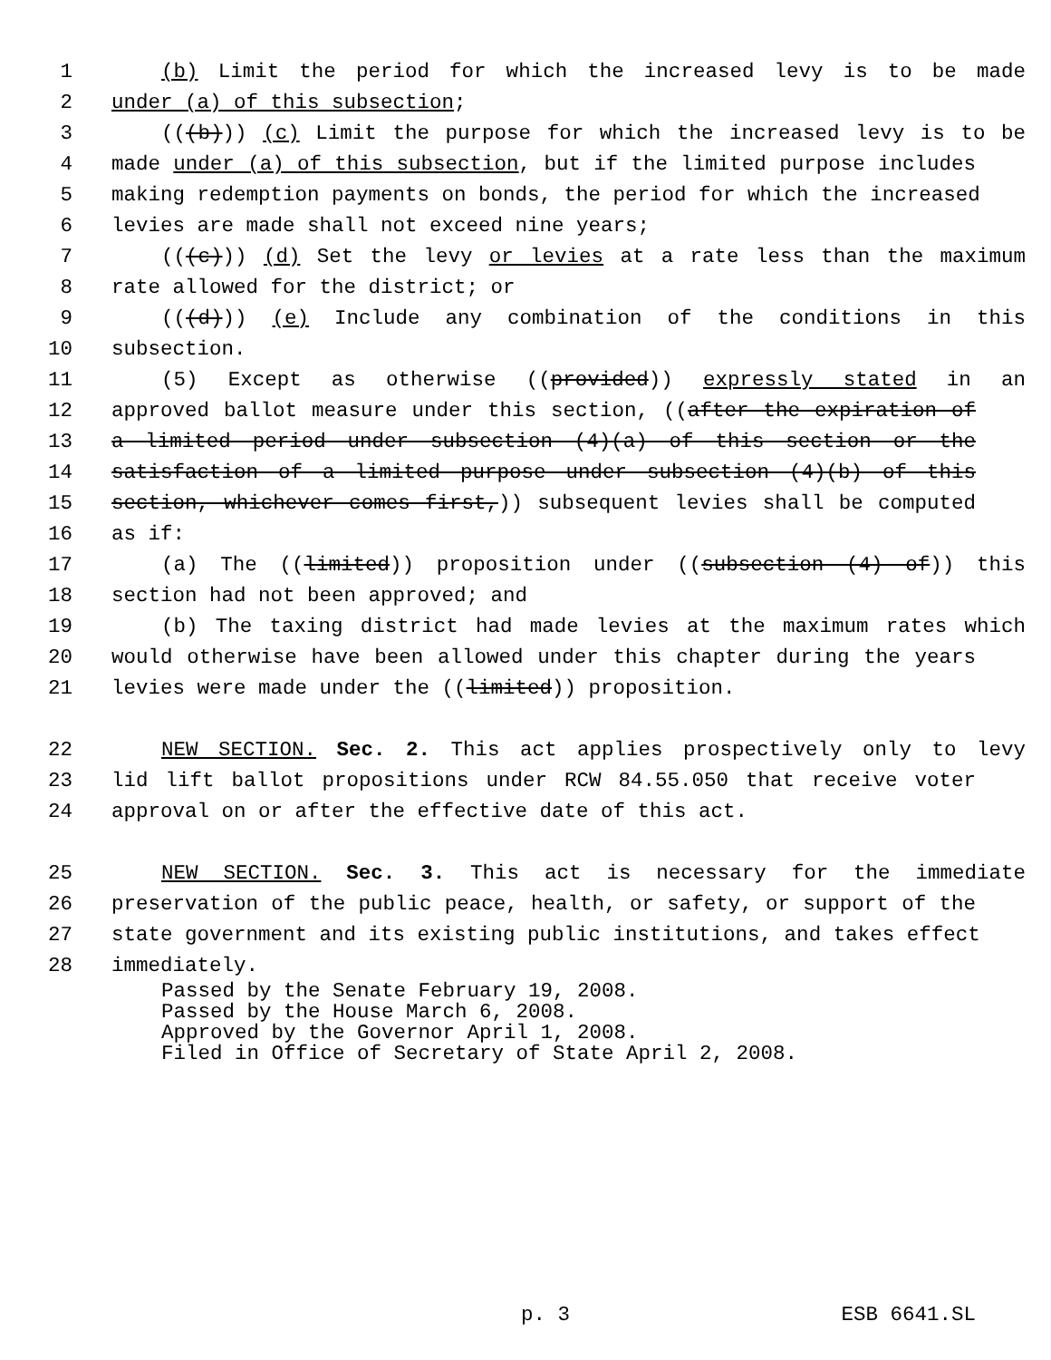1 (b) Limit the period for which the increased levy is to be made
2 under (a) of this subsection;
3 (((b))) (c) Limit the purpose for which the increased levy is to be
4 made under (a) of this subsection, but if the limited purpose includes
5 making redemption payments on bonds, the period for which the increased
6 levies are made shall not exceed nine years;
7 (((c))) (d) Set the levy or levies at a rate less than the maximum
8 rate allowed for the district; or
9 (((d))) (e) Include any combination of the conditions in this
10 subsection.
11 (5) Except as otherwise ((provided)) expressly stated in an
12 approved ballot measure under this section, ((after the expiration of
13 a limited period under subsection (4)(a) of this section or the
14 satisfaction of a limited purpose under subsection (4)(b) of this
15 section, whichever comes first,)) subsequent levies shall be computed
16 as if:
17 (a) The ((limited)) proposition under ((subsection (4) of)) this
18 section had not been approved; and
19 (b) The taxing district had made levies at the maximum rates which
20 would otherwise have been allowed under this chapter during the years
21 levies were made under the ((limited)) proposition.
22 NEW SECTION. Sec. 2. This act applies prospectively only to levy
23 lid lift ballot propositions under RCW 84.55.050 that receive voter
24 approval on or after the effective date of this act.
25 NEW SECTION. Sec. 3. This act is necessary for the immediate
26 preservation of the public peace, health, or safety, or support of the
27 state government and its existing public institutions, and takes effect
28 immediately.
Passed by the Senate February 19, 2008. Passed by the House March 6, 2008. Approved by the Governor April 1, 2008. Filed in Office of Secretary of State April 2, 2008.
p. 3 ESB 6641.SL